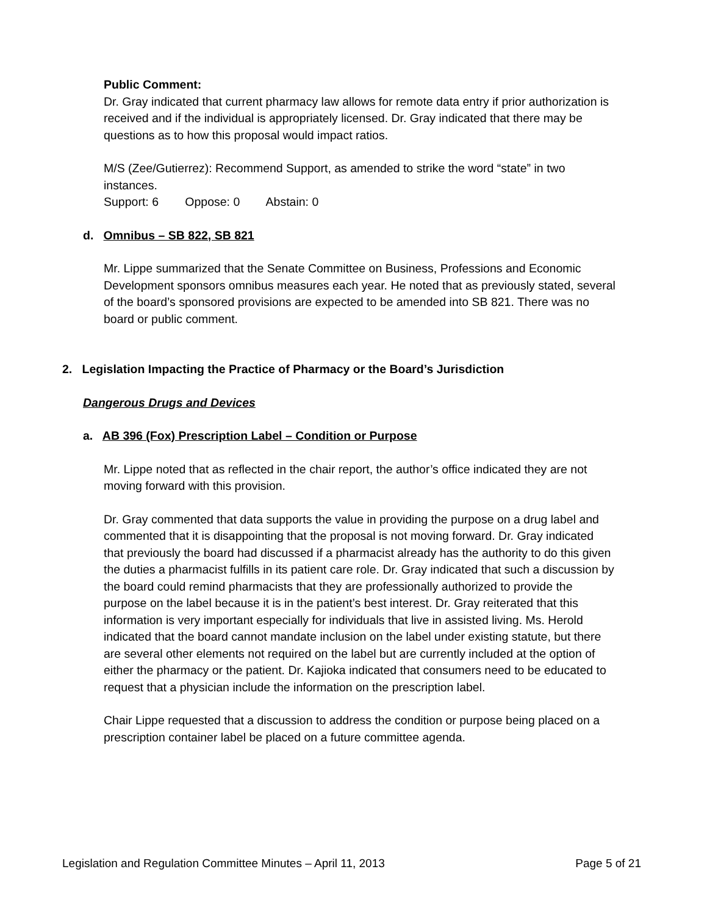Public Comment:
Dr. Gray indicated that current pharmacy law allows for remote data entry if prior authorization is received and if the individual is appropriately licensed. Dr. Gray indicated that there may be questions as to how this proposal would impact ratios.
M/S (Zee/Gutierrez): Recommend Support, as amended to strike the word “state” in two instances.
Support: 6 Oppose: 0 Abstain: 0
d. Omnibus – SB 822, SB 821
Mr. Lippe summarized that the Senate Committee on Business, Professions and Economic Development sponsors omnibus measures each year. He noted that as previously stated, several of the board’s sponsored provisions are expected to be amended into SB 821. There was no board or public comment.
2. Legislation Impacting the Practice of Pharmacy or the Board’s Jurisdiction
Dangerous Drugs and Devices
a. AB 396 (Fox) Prescription Label – Condition or Purpose
Mr. Lippe noted that as reflected in the chair report, the author’s office indicated they are not moving forward with this provision.
Dr. Gray commented that data supports the value in providing the purpose on a drug label and commented that it is disappointing that the proposal is not moving forward. Dr. Gray indicated that previously the board had discussed if a pharmacist already has the authority to do this given the duties a pharmacist fulfills in its patient care role. Dr. Gray indicated that such a discussion by the board could remind pharmacists that they are professionally authorized to provide the purpose on the label because it is in the patient’s best interest. Dr. Gray reiterated that this information is very important especially for individuals that live in assisted living. Ms. Herold indicated that the board cannot mandate inclusion on the label under existing statute, but there are several other elements not required on the label but are currently included at the option of either the pharmacy or the patient. Dr. Kajioka indicated that consumers need to be educated to request that a physician include the information on the prescription label.
Chair Lippe requested that a discussion to address the condition or purpose being placed on a prescription container label be placed on a future committee agenda.
Legislation and Regulation Committee Minutes – April 11, 2013 Page 5 of 21